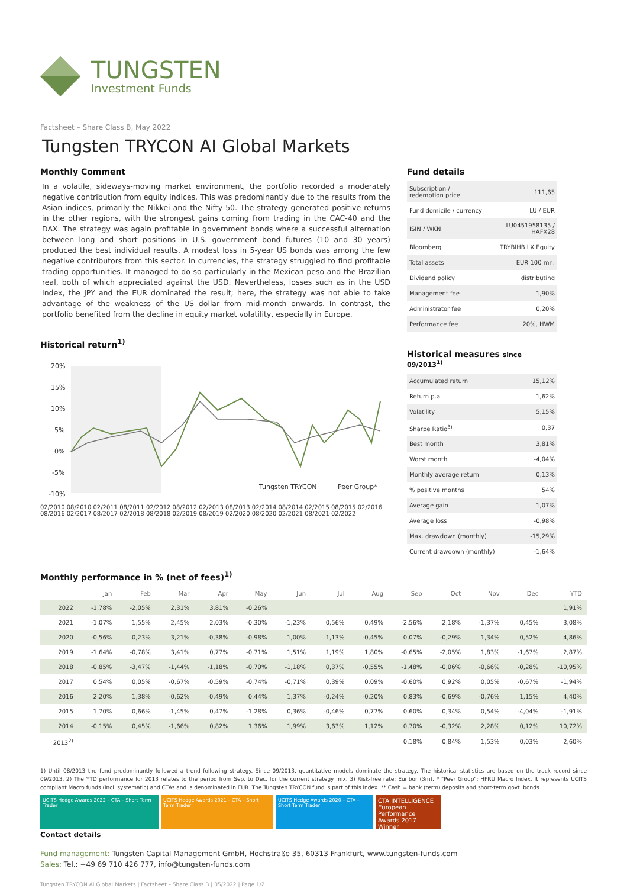TUNGSTEN
Investment Funds
Factsheet – Share Class B, May 2022
Tungsten TRYCON AI Global Markets
Monthly Comment
In a volatile, sideways-moving market environment, the portfolio recorded a moderately negative contribution from equity indices. This was predominantly due to the results from the Asian indices, primarily the Nikkei and the Nifty 50. The strategy generated positive returns in the other regions, with the strongest gains coming from trading in the CAC-40 and the DAX. The strategy was again profitable in government bonds where a successful alternation between long and short positions in U.S. government bond futures (10 and 30 years) produced the best individual results. A modest loss in 5-year US bonds was among the few negative contributors from this sector. In currencies, the strategy struggled to find profitable trading opportunities. It managed to do so particularly in the Mexican peso and the Brazilian real, both of which appreciated against the USD. Nevertheless, losses such as in the USD Index, the JPY and the EUR dominated the result; here, the strategy was not able to take advantage of the weakness of the US dollar from mid-month onwards. In contrast, the portfolio benefited from the decline in equity market volatility, especially in Europe.
Historical return<sup>1)</sup>
20%
15%
10%
5%
0%
-5%
-10%
Tungsten TRYCON
Peer Group*
02/2010 08/2010 02/2011 08/2011 02/2012 08/2012 02/2013 08/2013 02/2014 08/2014 02/2015 08/2015 02/2016 08/2016 02/2017 08/2017 02/2018 08/2018 02/2019 08/2019 02/2020 08/2020 02/2021 08/2021 02/2022
Fund details
| Subscription / redemption price | 111,65 |
| Fund domicile / currency | LU / EUR |
| ISIN / WKN | LU0451958135 / HAFX28 |
| Bloomberg | TRYBIHB LX Equity |
| Total assets | EUR 100 mn. |
| Dividend policy | distributing |
| Management fee | 1,90% |
| Administrator fee | 0,20% |
| Performance fee | 20%, HWM |
Historical measures since 09/2013<sup>1)</sup>
| Accumulated return | 15,12% |
| Return p.a. | 1,62% |
| Volatility | 5,15% |
| Sharpe Ratio<sup>3)</sup> | 0,37 |
| Best month | 3,81% |
| Worst month | -4,04% |
| Monthly average return | 0,13% |
| % positive months | 54% |
| Average gain | 1,07% |
| Average loss | -0,98% |
| Max. drawdown (monthly) | -15,29% |
| Current drawdown (monthly) | -1,64% |
Monthly performance in % (net of fees)<sup>1)</sup>
| | Jan | Feb | Mar | Apr | May | Jun | Jul | Aug | Sep | Oct | Nov | Dec | YTD |
| --- | --- | --- | --- | --- | --- | --- | --- | --- | --- | --- | --- | --- | --- |
| 2022 | -1,78% | -2,05% | 2,31% | 3,81% | -0,26% | | | | | | | | 1,91% |
| 2021 | -1,07% | 1,55% | 2,45% | 2,03% | -0,30% | -1,23% | 0,56% | 0,49% | -2,56% | 2,18% | -1,37% | 0,45% | 3,08% |
| 2020 | -0,56% | 0,23% | 3,21% | -0,38% | -0,98% | 1,00% | 1,13% | -0,45% | 0,07% | -0,29% | 1,34% | 0,52% | 4,86% |
| 2019 | -1,64% | -0,78% | 3,41% | 0,77% | -0,71% | 1,51% | 1,19% | 1,80% | -0,65% | -2,05% | 1,83% | -1,67% | 2,87% |
| 2018 | -0,85% | -3,47% | -1,44% | -1,18% | -0,70% | -1,18% | 0,37% | -0,55% | -1,48% | -0,06% | -0,66% | -0,28% | -10,95% |
| 2017 | 0,54% | 0,05% | -0,67% | -0,59% | -0,74% | -0,71% | 0,39% | 0,09% | -0,60% | 0,92% | 0,05% | -0,67% | -1,94% |
| 2016 | 2,20% | 1,38% | -0,62% | -0,49% | 0,44% | 1,37% | -0,24% | -0,20% | 0,83% | -0,69% | -0,76% | 1,15% | 4,40% |
| 2015 | 1,70% | 0,66% | -1,45% | 0,47% | -1,28% | 0,36% | -0,46% | 0,77% | 0,60% | 0,34% | 0,54% | -4,04% | -1,91% |
| 2014 | -0,15% | 0,45% | -1,66% | 0,82% | 1,36% | 1,99% | 3,63% | 1,12% | 0,70% | -0,32% | 2,28% | 0,12% | 10,72% |
| 2013<sup>2)</sup> | | | | | | | | | 0,18% | 0,84% | 1,53% | 0,03% | 2,60% |
1) Until 08/2013 the fund predominantly followed a trend following strategy. Since 09/2013, quantitative models dominate the strategy. The historical statistics are based on the track record since 09/2013. 2) The YTD performance for 2013 relates to the period from Sep. to Dec. for the current strategy mix. 3) Risk-free rate: Euribor (3m). * "Peer Group": HFRU Macro Index. It represents UCITS compliant Macro funds (incl. systematic) and CTAs and is denominated in EUR. The Tungsten TRYCON fund is part of this index. ** Cash = bank (term) deposits and short-term govt. bonds.
UCITS Hedge Awards 2022 – CTA – Short Term Trader
UCITS Hedge Awards 2021 – CTA – Short Term Trader
UCITS Hedge Awards 2020 – CTA – Short Term Trader
CTA INTELLIGENCE
European Performance Awards 2017
Winner
Contact details
Fund management: Tungsten Capital Management GmbH, Hochstraße 35, 60313 Frankfurt, www.tungsten-funds.com
Sales: Tel.: +49 69 710 426 777, info@tungsten-funds.com
Tungsten TRYCON AI Global Markets | Factsheet – Share Class B | 05/2022 | Page 1/2